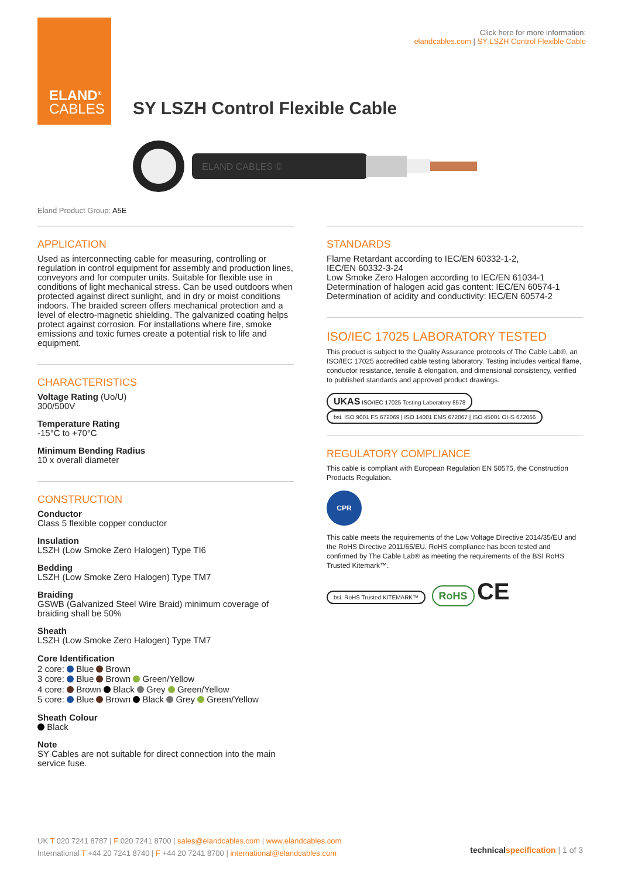ELAND<sup>®</sup>
CABLES
Click here for more information:
elandcables.com | SY LSZH Control Flexible Cable
SY LSZH Control Flexible Cable
ELAND CABLES ©
Eland Product Group: A5E
APPLICATION
Used as interconnecting cable for measuring, controlling or regulation in control equipment for assembly and production lines, conveyors and for computer units. Suitable for flexible use in conditions of light mechanical stress. Can be used outdoors when protected against direct sunlight, and in dry or moist conditions indoors. The braided screen offers mechanical protection and a level of electro-magnetic shielding. The galvanized coating helps protect against corrosion. For installations where fire, smoke emissions and toxic fumes create a potential risk to life and equipment.
CHARACTERISTICS
Voltage Rating (Uo/U)
300/500V
Temperature Rating
-15°C to +70°C
Minimum Bending Radius
10 x overall diameter
CONSTRUCTION
Conductor
Class 5 flexible copper conductor
Insulation
LSZH (Low Smoke Zero Halogen) Type TI6
Bedding
LSZH (Low Smoke Zero Halogen) Type TM7
Braiding
GSWB (Galvanized Steel Wire Braid) minimum coverage of braiding shall be 50%
Sheath
LSZH (Low Smoke Zero Halogen) Type TM7
Core Identification
2 core: Blue Brown
3 core: Blue Brown Green/Yellow
4 core: Brown Black Grey Green/Yellow
5 core: Blue Brown Black Grey Green/Yellow
Sheath Colour
Black
Note
SY Cables are not suitable for direct connection into the main service fuse.
STANDARDS
Flame Retardant according to IEC/EN 60332-1-2,
IEC/EN 60332-3-24
Low Smoke Zero Halogen according to IEC/EN 61034-1
Determination of halogen acid gas content: IEC/EN 60574-1
Determination of acidity and conductivity: IEC/EN 60574-2
ISO/IEC 17025 LABORATORY TESTED
This product is subject to the Quality Assurance protocols of The Cable Lab®, an ISO/IEC 17025 accredited cable testing laboratory. Testing includes vertical flame, conductor resistance, tensile & elongation, and dimensional consistency, verified to published standards and approved product drawings.
UKAS ISO/IEC 17025 Testing Laboratory 8578 bsi. ISO 9001 FS 672069 | ISO 14001 EMS 672067 | ISO 45001 OHS 672066
REGULATORY COMPLIANCE
This cable is compliant with European Regulation EN 50575, the Construction Products Regulation.
CPR
This cable meets the requirements of the Low Voltage Directive 2014/35/EU and the RoHS Directive 2011/65/EU. RoHS compliance has been tested and confirmed by The Cable Lab® as meeting the requirements of the BSI RoHS Trusted Kitemark™.
bsi. RoHS Trusted KITEMARK™ RoHS CE
UK T 020 7241 8787 | F 020 7241 8700 | sales@elandcables.com | www.elandcables.com
International T +44 20 7241 8740 | F +44 20 7241 8700 | international@elandcables.com
technical specification | 1 of 3